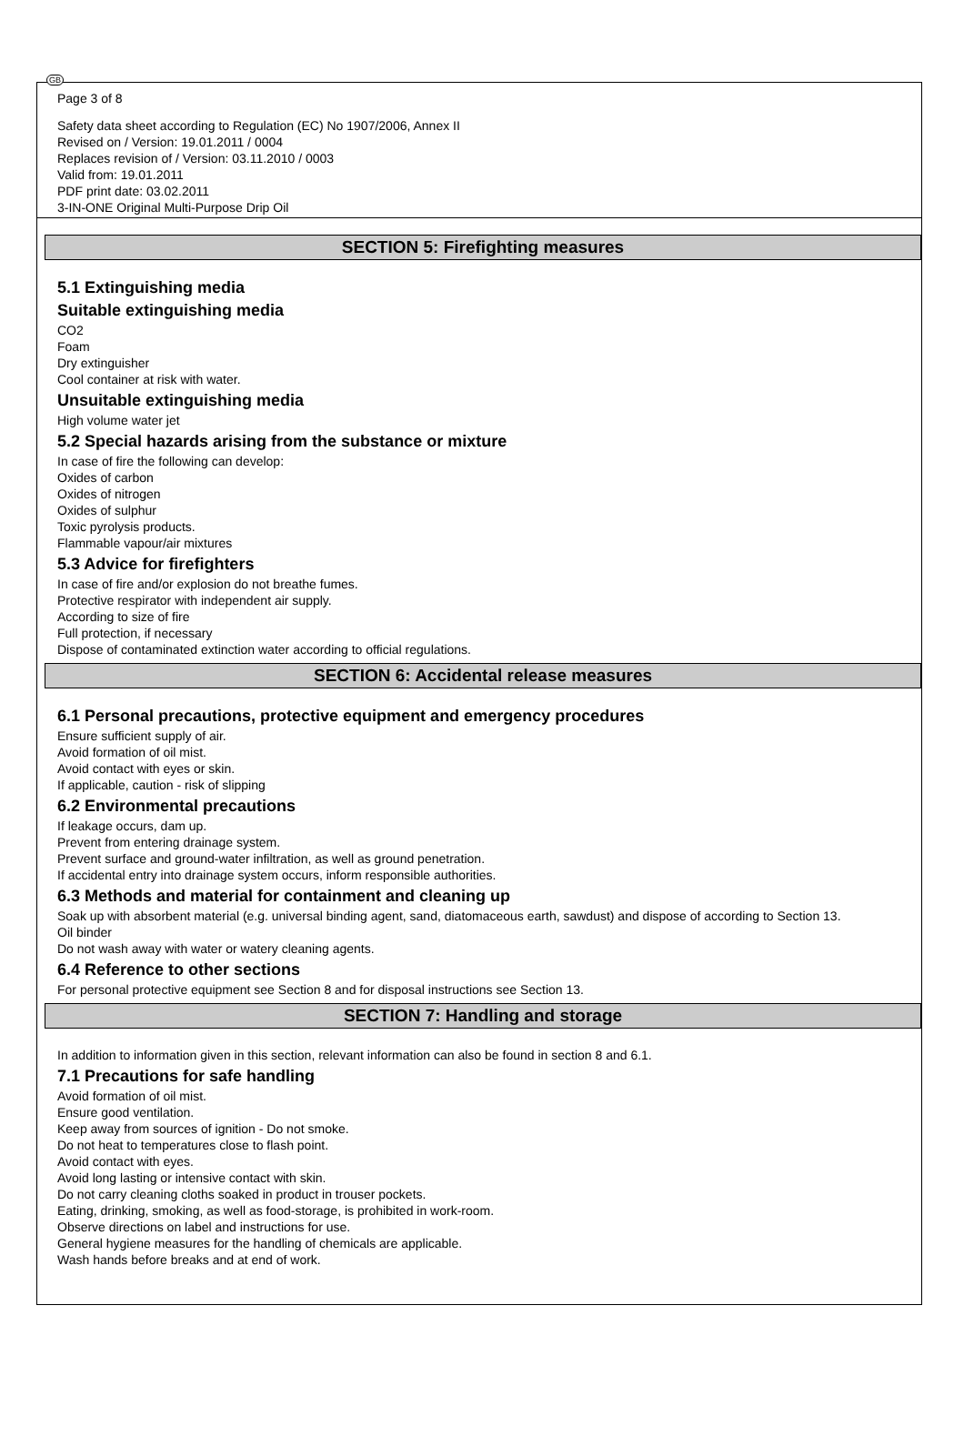GB
Page 3 of 8
Safety data sheet according to Regulation (EC) No 1907/2006, Annex II
Revised on / Version: 19.01.2011 / 0004
Replaces revision of / Version: 03.11.2010 / 0003
Valid from: 19.01.2011
PDF print date: 03.02.2011
3-IN-ONE Original Multi-Purpose Drip Oil
SECTION 5: Firefighting measures
5.1 Extinguishing media
Suitable extinguishing media
CO2
Foam
Dry extinguisher
Cool container at risk with water.
Unsuitable extinguishing media
High volume water jet
5.2 Special hazards arising from the substance or mixture
In case of fire the following can develop:
Oxides of carbon
Oxides of nitrogen
Oxides of sulphur
Toxic pyrolysis products.
Flammable vapour/air mixtures
5.3 Advice for firefighters
In case of fire and/or explosion do not breathe fumes.
Protective respirator with independent air supply.
According to size of fire
Full protection, if necessary
Dispose of contaminated extinction water according to official regulations.
SECTION 6: Accidental release measures
6.1 Personal precautions, protective equipment and emergency procedures
Ensure sufficient supply of air.
Avoid formation of oil mist.
Avoid contact with eyes or skin.
If applicable, caution - risk of slipping
6.2 Environmental precautions
If leakage occurs, dam up.
Prevent from entering drainage system.
Prevent surface and ground-water infiltration, as well as ground penetration.
If accidental entry into drainage system occurs, inform responsible authorities.
6.3 Methods and material for containment and cleaning up
Soak up with absorbent material (e.g. universal binding agent, sand, diatomaceous earth, sawdust) and dispose of according to Section 13.
Oil binder
Do not wash away with water or watery cleaning agents.
6.4 Reference to other sections
For personal protective equipment see Section 8 and for disposal instructions see Section 13.
SECTION 7: Handling and storage
In addition to information given in this section, relevant information can also be found in section 8 and 6.1.
7.1 Precautions for safe handling
Avoid formation of oil mist.
Ensure good ventilation.
Keep away from sources of ignition - Do not smoke.
Do not heat to temperatures close to flash point.
Avoid contact with eyes.
Avoid long lasting or intensive contact with skin.
Do not carry cleaning cloths soaked in product in trouser pockets.
Eating, drinking, smoking, as well as food-storage, is prohibited in work-room.
Observe directions on label and instructions for use.
General hygiene measures for the handling of chemicals are applicable.
Wash hands before breaks and at end of work.